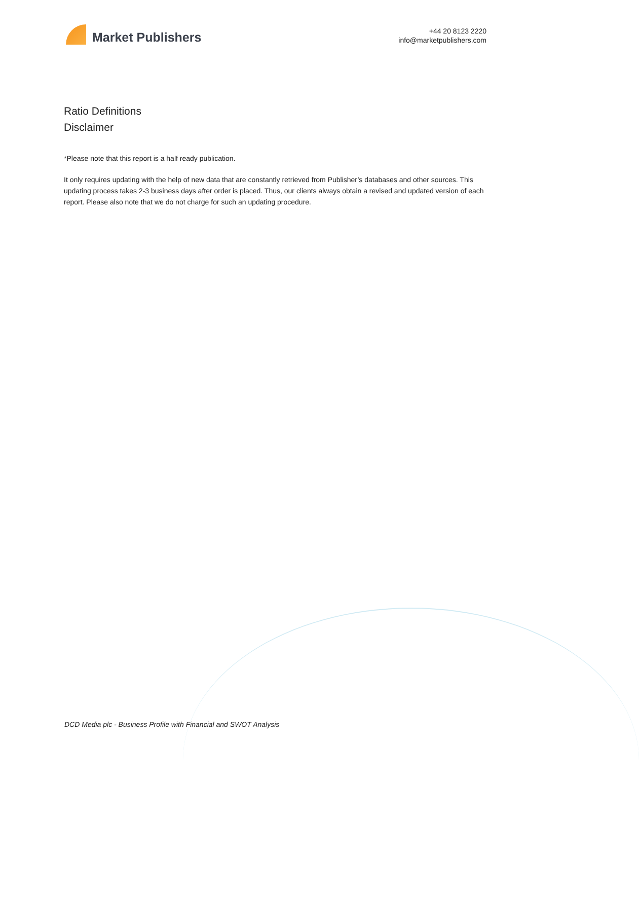Market Publishers
+44 20 8123 2220
info@marketpublishers.com
Ratio Definitions
Disclaimer
*Please note that this report is a half ready publication.
It only requires updating with the help of new data that are constantly retrieved from Publisher’s databases and other sources. This updating process takes 2-3 business days after order is placed. Thus, our clients always obtain a revised and updated version of each report. Please also note that we do not charge for such an updating procedure.
DCD Media plc - Business Profile with Financial and SWOT Analysis